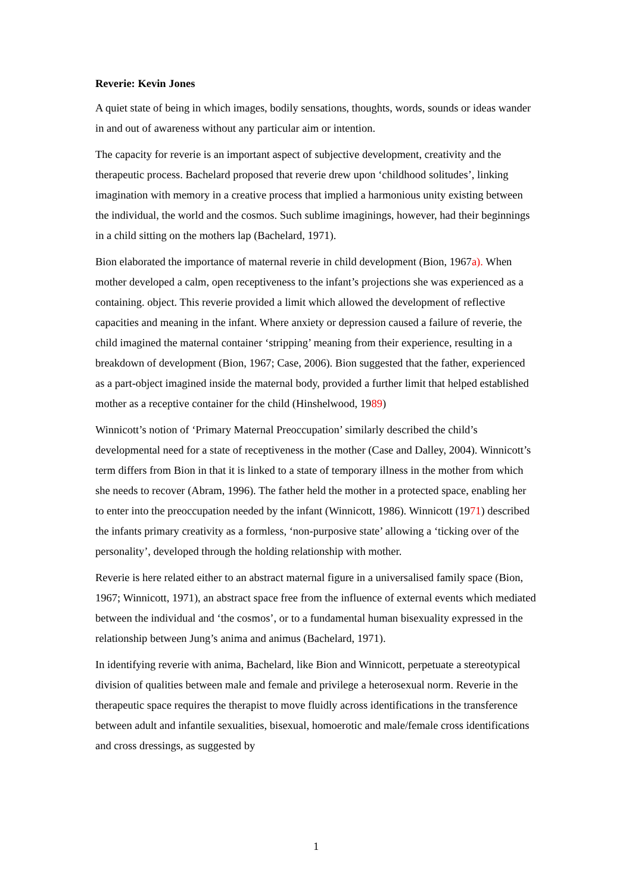Reverie: Kevin Jones
A quiet state of being in which images, bodily sensations, thoughts, words, sounds or ideas wander in and out of awareness without any particular aim or intention.
The capacity for reverie is an important aspect of subjective development, creativity and the therapeutic process. Bachelard proposed that reverie drew upon ‘childhood solitudes’, linking imagination with memory in a creative process that implied a harmonious unity existing between the individual, the world and the cosmos. Such sublime imaginings, however, had their beginnings in a child sitting on the mothers lap (Bachelard, 1971).
Bion elaborated the importance of maternal reverie in child development (Bion, 1967a). When mother developed a calm, open receptiveness to the infant’s projections she was experienced as a containing. object. This reverie provided a limit which allowed the development of reflective capacities and meaning in the infant. Where anxiety or depression caused a failure of reverie, the child imagined the maternal container ‘stripping’ meaning from their experience, resulting in a breakdown of development (Bion, 1967; Case, 2006). Bion suggested that the father, experienced as a part-object imagined inside the maternal body, provided a further limit that helped established mother as a receptive container for the child (Hinshelwood, 1989)
Winnicott’s notion of ‘Primary Maternal Preoccupation’ similarly described the child’s developmental need for a state of receptiveness in the mother (Case and Dalley, 2004). Winnicott’s term differs from Bion in that it is linked to a state of temporary illness in the mother from which she needs to recover (Abram, 1996). The father held the mother in a protected space, enabling her to enter into the preoccupation needed by the infant (Winnicott, 1986). Winnicott (1971) described the infants primary creativity as a formless, ‘non-purposive state’ allowing a ‘ticking over of the personality’, developed through the holding relationship with mother.
Reverie is here related either to an abstract maternal figure in a universalised family space (Bion, 1967; Winnicott, 1971), an abstract space free from the influence of external events which mediated between the individual and ‘the cosmos’, or to a fundamental human bisexuality expressed in the relationship between Jung’s anima and animus (Bachelard, 1971).
In identifying reverie with anima, Bachelard, like Bion and Winnicott, perpetuate a stereotypical division of qualities between male and female and privilege a heterosexual norm. Reverie in the therapeutic space requires the therapist to move fluidly across identifications in the transference between adult and infantile sexualities, bisexual, homoerotic and male/female cross identifications and cross dressings, as suggested by
1